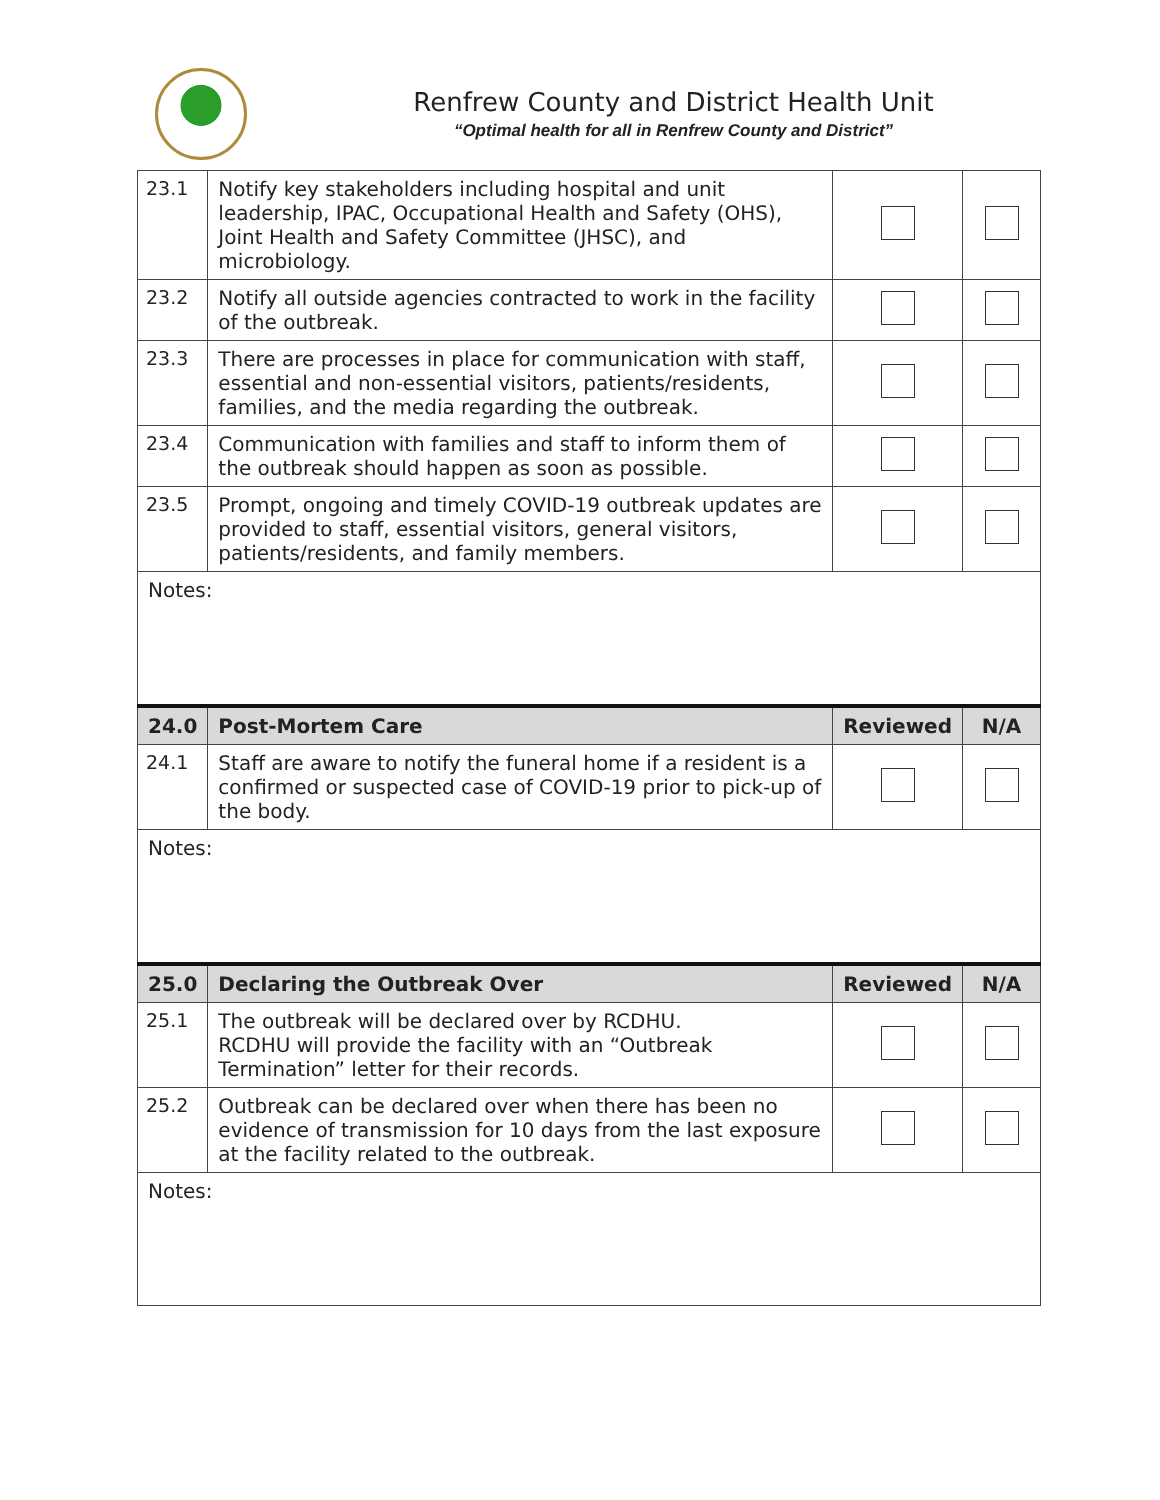Renfrew County and District Health Unit
“Optimal health for all in Renfrew County and District”
| 23.1 | Notify key stakeholders including hospital and unit leadership, IPAC, Occupational Health and Safety (OHS), Joint Health and Safety Committee (JHSC), and microbiology. | | |
| 23.2 | Notify all outside agencies contracted to work in the facility of the outbreak. | | |
| 23.3 | There are processes in place for communication with staff, essential and non-essential visitors, patients/residents, families, and the media regarding the outbreak. | | |
| 23.4 | Communication with families and staff to inform them of the outbreak should happen as soon as possible. | | |
| 23.5 | Prompt, ongoing and timely COVID-19 outbreak updates are provided to staff, essential visitors, general visitors, patients/residents, and family members. | | |
| Notes: | | | |
| 24.0 | Post-Mortem Care | Reviewed | N/A |
| 24.1 | Staff are aware to notify the funeral home if a resident is a confirmed or suspected case of COVID-19 prior to pick-up of the body. | | |
| Notes: | | | |
| 25.0 | Declaring the Outbreak Over | Reviewed | N/A |
| 25.1 | The outbreak will be declared over by RCDHU. RCDHU will provide the facility with an “Outbreak Termination” letter for their records. | | |
| 25.2 | Outbreak can be declared over when there has been no evidence of transmission for 10 days from the last exposure at the facility related to the outbreak. | | |
| Notes: | | | |